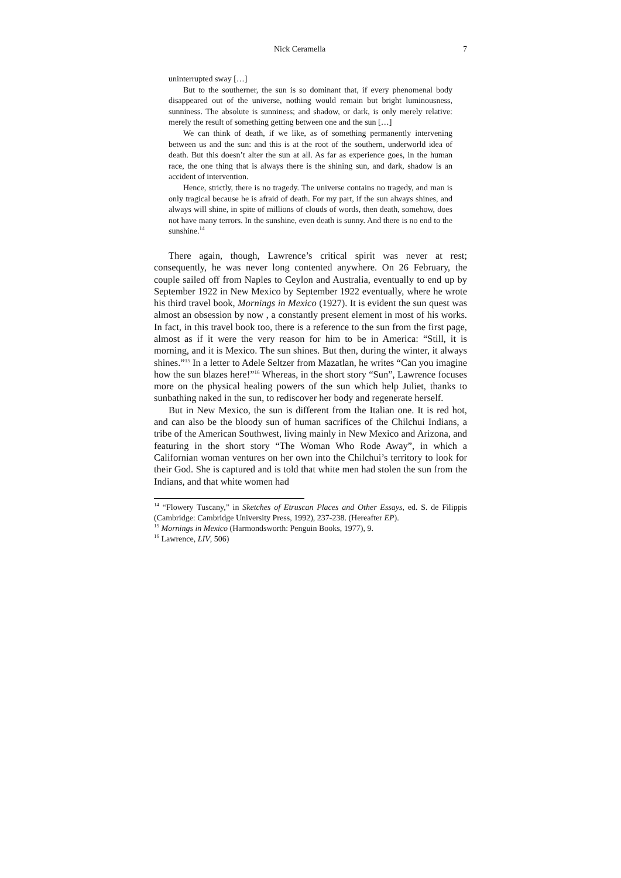Nick Ceramella 7
uninterrupted sway […]
But to the southerner, the sun is so dominant that, if every phenomenal body disappeared out of the universe, nothing would remain but bright luminousness, sunniness. The absolute is sunniness; and shadow, or dark, is only merely relative: merely the result of something getting between one and the sun […]
We can think of death, if we like, as of something permanently intervening between us and the sun: and this is at the root of the southern, underworld idea of death. But this doesn’t alter the sun at all. As far as experience goes, in the human race, the one thing that is always there is the shining sun, and dark, shadow is an accident of intervention.
Hence, strictly, there is no tragedy. The universe contains no tragedy, and man is only tragical because he is afraid of death. For my part, if the sun always shines, and always will shine, in spite of millions of clouds of words, then death, somehow, does not have many terrors. In the sunshine, even death is sunny. And there is no end to the sunshine.<sup>14</sup>
There again, though, Lawrence’s critical spirit was never at rest; consequently, he was never long contented anywhere. On 26 February, the couple sailed off from Naples to Ceylon and Australia, eventually to end up by September 1922 in New Mexico by September 1922 eventually, where he wrote his third travel book, Mornings in Mexico (1927). It is evident the sun quest was almost an obsession by now , a constantly present element in most of his works. In fact, in this travel book too, there is a reference to the sun from the first page, almost as if it were the very reason for him to be in America: “Still, it is morning, and it is Mexico. The sun shines. But then, during the winter, it always shines.”<sup>15</sup> In a letter to Adele Seltzer from Mazatlan, he writes “Can you imagine how the sun blazes here!”<sup>16</sup> Whereas, in the short story “Sun”, Lawrence focuses more on the physical healing powers of the sun which help Juliet, thanks to sunbathing naked in the sun, to rediscover her body and regenerate herself.
But in New Mexico, the sun is different from the Italian one. It is red hot, and can also be the bloody sun of human sacrifices of the Chilchui Indians, a tribe of the American Southwest, living mainly in New Mexico and Arizona, and featuring in the short story “The Woman Who Rode Away”, in which a Californian woman ventures on her own into the Chilchui’s territory to look for their God. She is captured and is told that white men had stolen the sun from the Indians, and that white women had
<sup>14</sup> “Flowery Tuscany,” in Sketches of Etruscan Places and Other Essays, ed. S. de Filippis (Cambridge: Cambridge University Press, 1992), 237-238. (Hereafter EP).
<sup>15</sup> Mornings in Mexico (Harmondsworth: Penguin Books, 1977), 9.
<sup>16</sup> Lawrence, LIV, 506)